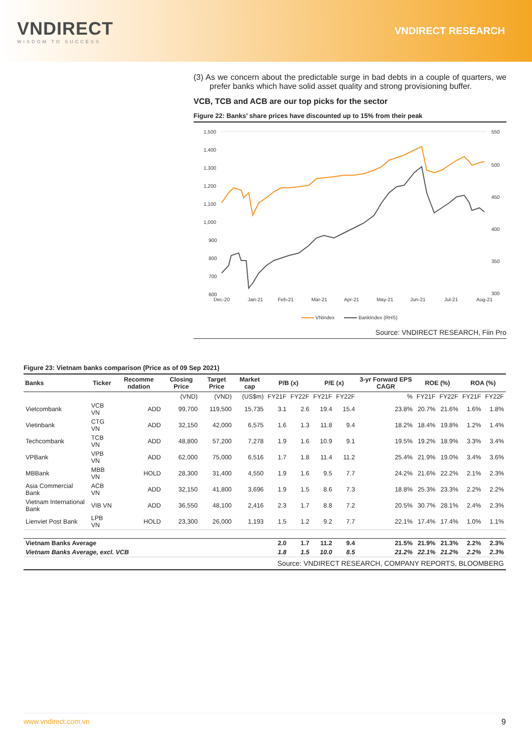VNDIRECT
WISDOM TO SUCCESS
VNDIRECT RESEARCH
(3) As we concern about the predictable surge in bad debts in a couple of quarters, we prefer banks which have solid asset quality and strong provisioning buffer.
VCB, TCB and ACB are our top picks for the sector
Figure 22: Banks’ share prices have discounted up to 15% from their peak
1,500
1,400
1,300
1,200
1,100
1,000
900
800
700
600
550
500
450
400
350
300
Dec-20
Jan-21
Feb-21
Mar-21
Apr-21
May-21
Jun-21
Jul-21
Aug-21
VNIndex
BankIndex (RHS)
Source: VNDIRECT RESEARCH, Fiin Pro
Figure 23: Vietnam banks comparison (Price as of 09 Sep 2021)
| Banks | Ticker | Recomme ndation | Closing Price | Target Price | Market cap | P/B (x) | | P/E (x) | | 3-yr Forward EPS CAGR | ROE (%) | | ROA (%) | |
| --- | --- | --- | --- | --- | --- | --- | --- | --- | --- | --- | --- | --- | --- | --- |
| | | | (VND) | (VND) | (US$m) | FY21F | FY22F | FY21F | FY22F | % | FY21F | FY22F | FY21F | FY22F |
| Vietcombank | VCB VN | ADD | 99,700 | 119,500 | 15,735 | 3.1 | 2.6 | 19.4 | 15.4 | 23.8% | 20.7% | 21.6% | 1.6% | 1.8% |
| Vietinbank | CTG VN | ADD | 32,150 | 42,000 | 6,575 | 1.6 | 1.3 | 11.8 | 9.4 | 18.2% | 18.4% | 19.8% | 1.2% | 1.4% |
| Techcombank | TCB VN | ADD | 48,800 | 57,200 | 7,278 | 1.9 | 1.6 | 10.9 | 9.1 | 19.5% | 19.2% | 18.9% | 3.3% | 3.4% |
| VPBank | VPB VN | ADD | 62,000 | 75,000 | 6,516 | 1.7 | 1.8 | 11.4 | 11.2 | 25.4% | 21.9% | 19.0% | 3.4% | 3.6% |
| MBBank | MBB VN | HOLD | 28,300 | 31,400 | 4,550 | 1.9 | 1.6 | 9.5 | 7.7 | 24.2% | 21.6% | 22.2% | 2.1% | 2.3% |
| Asia Commercial Bank | ACB VN | ADD | 32,150 | 41,800 | 3,696 | 1.9 | 1.5 | 8.6 | 7.3 | 18.8% | 25.3% | 23.3% | 2.2% | 2.2% |
| Vietnam International Bank | VIB VN | ADD | 36,550 | 48,100 | 2,416 | 2.3 | 1.7 | 8.8 | 7.2 | 20.5% | 30.7% | 28.1% | 2.4% | 2.3% |
| Lienviet Post Bank | LPB VN | HOLD | 23,300 | 26,000 | 1,193 | 1.5 | 1.2 | 9.2 | 7.7 | 22.1% | 17.4% | 17.4% | 1.0% | 1.1% |
| Vietnam Banks Average | | | | | | 2.0 | 1.7 | 11.2 | 9.4 | 21.5% | 21.9% | 21.3% | 2.2% | 2.3% |
| Vietnam Banks Average, excl. VCB | | | | | | 1.8 | 1.5 | 10.0 | 8.5 | 21.2% | 22.1% | 21.2% | 2.2% | 2.3% |
| Source: VNDIRECT RESEARCH, COMPANY REPORTS, BLOOMBERG | | | | | | | | | | | | | | |
www.vndirect.com.vn 9